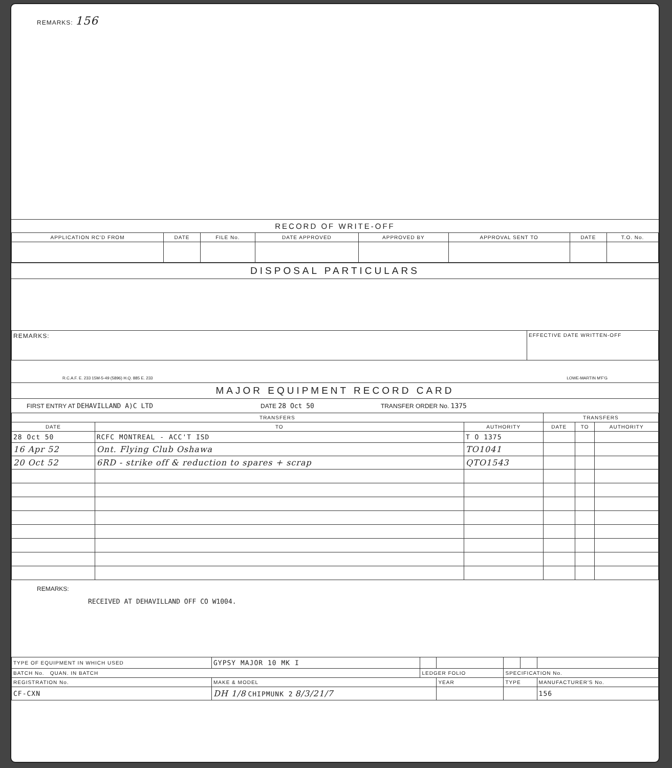REMARKS: 156
RECORD OF WRITE-OFF
| APPLICATION RC'D FROM | DATE | FILE No. | DATE APPROVED | APPROVED BY | APPROVAL SENT TO | DATE | T.O. No. |
| --- | --- | --- | --- | --- | --- | --- | --- |
DISPOSAL PARTICULARS
| REMARKS: | EFFECTIVE DATE WRITTEN-OFF |
R.C.A.F. E. 233 15M-5-49 (5896) H.Q. 885 E. 233 LOWE-MARTIN M'F'G
MAJOR EQUIPMENT RECORD CARD
FIRST ENTRY AT DEHAVILLAND A)C LTD DATE 28 Oct 50 TRANSFER ORDER No. 1375
| TRANSFERS | | | TRANSFERS | | |
| --- | --- | --- | --- | --- | --- |
| DATE | TO | AUTHORITY | DATE | TO | AUTHORITY |
| 28 Oct 50 | RCFC MONTREAL - ACC'T ISD | T O 1375 | | | |
| 16 Apr 52 | Ont. Flying Club Oshawa | TO1041 | | | |
| 20 Oct 52 | 6RD - strike off & reduction to spares + scrap | QTO1543 | | | |
REMARKS:
RECEIVED AT DEHAVILLAND OFF CO W1004.
| TYPE OF EQUIPMENT IN WHICH USED | GYPSY MAJOR 10 MK I | | | | | |
| BATCH No. QUAN. IN BATCH | | LEDGER FOLIO | | SPECIFICATION No. | | |
| REGISTRATION No. | MAKE & MODEL | | YEAR | TYPE | | MANUFACTURER'S No. |
| CF-CXN | DH 1/8 CHIPMUNK 2 8/3/21/7 | | | | | 156 |